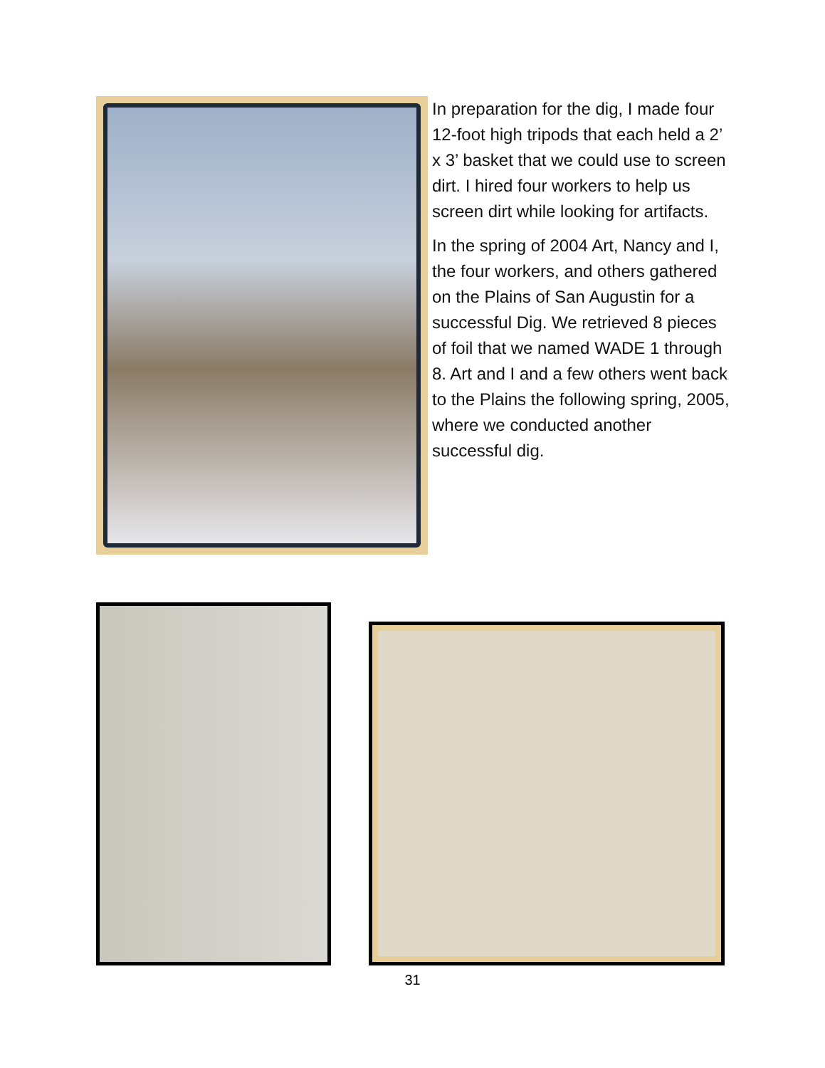In preparation for the dig, I made four 12-foot high tripods that each held a 2’ x 3’ basket that we could use to screen dirt. I hired four workers to help us screen dirt while looking for artifacts.
In the spring of 2004 Art, Nancy and I, the four workers, and others gathered on the Plains of San Augustin for a successful Dig. We retrieved 8 pieces of foil that we named WADE 1 through 8. Art and I and a few others went back to the Plains the following spring, 2005, where we conducted another successful dig.
31